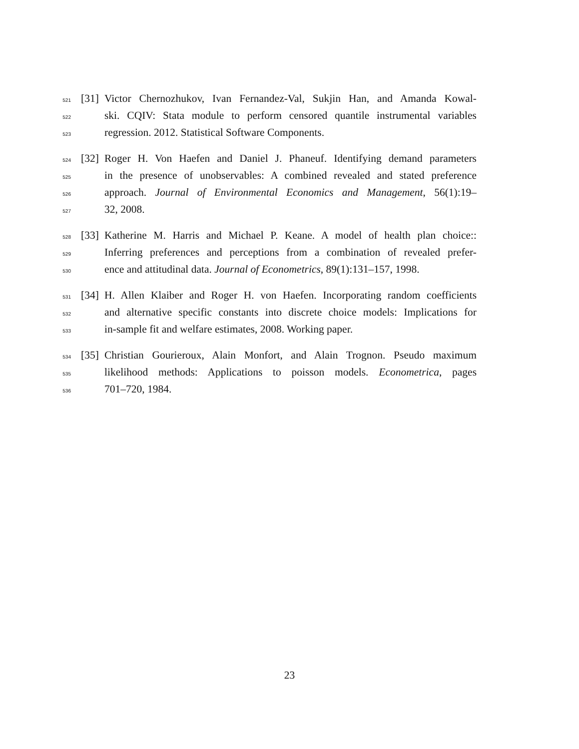521 [31] Victor Chernozhukov, Ivan Fernandez-Val, Sukjin Han, and Amanda Kowal-
522 ski. CQIV: Stata module to perform censored quantile instrumental variables
523 regression. 2012. Statistical Software Components.
524 [32] Roger H. Von Haefen and Daniel J. Phaneuf. Identifying demand parameters
525 in the presence of unobservables: A combined revealed and stated preference
526 approach. Journal of Environmental Economics and Management, 56(1):19–
527 32, 2008.
528 [33] Katherine M. Harris and Michael P. Keane. A model of health plan choice::
529 Inferring preferences and perceptions from a combination of revealed prefer-
530 ence and attitudinal data. Journal of Econometrics, 89(1):131–157, 1998.
531 [34] H. Allen Klaiber and Roger H. von Haefen. Incorporating random coefficients
532 and alternative specific constants into discrete choice models: Implications for
533 in-sample fit and welfare estimates, 2008. Working paper.
534 [35] Christian Gourieroux, Alain Monfort, and Alain Trognon. Pseudo maximum
535 likelihood methods: Applications to poisson models. Econometrica, pages
536 701–720, 1984.
23